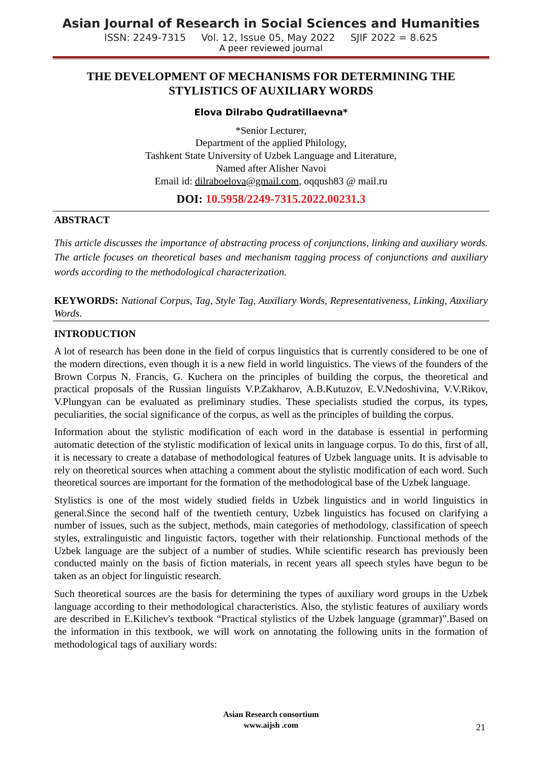Asian Journal of Research in Social Sciences and Humanities
ISSN: 2249-7315 Vol. 12, Issue 05, May 2022 SJIF 2022 = 8.625
A peer reviewed journal
THE DEVELOPMENT OF MECHANISMS FOR DETERMINING THE STYLISTICS OF AUXILIARY WORDS
Elova Dilrabo Qudratillaevna*
*Senior Lecturer,
Department of the applied Philology,
Tashkent State University of Uzbek Language and Literature,
Named after Alisher Navoi
Email id: dilraboelova@gmail.com, oqqush83 @ mail.ru
DOI: 10.5958/2249-7315.2022.00231.3
ABSTRACT
This article discusses the importance of abstracting process of conjunctions, linking and auxiliary words. The article focuses on theoretical bases and mechanism tagging process of conjunctions and auxiliary words according to the methodological characterization.
KEYWORDS: National Corpus, Tag, Style Tag, Auxiliary Words, Representativeness, Linking, Auxiliary Words.
INTRODUCTION
A lot of research has been done in the field of corpus linguistics that is currently considered to be one of the modern directions, even though it is a new field in world linguistics. The views of the founders of the Brown Corpus N. Francis, G. Kuchera on the principles of building the corpus, the theoretical and practical proposals of the Russian linguists V.P.Zakharov, A.B.Kutuzov, E.V.Nedoshivina, V.V.Rikov, V.Plungyan can be evaluated as preliminary studies. These specialists studied the corpus, its types, peculiarities, the social significance of the corpus, as well as the principles of building the corpus.
Information about the stylistic modification of each word in the database is essential in performing automatic detection of the stylistic modification of lexical units in language corpus. To do this, first of all, it is necessary to create a database of methodological features of Uzbek language units. It is advisable to rely on theoretical sources when attaching a comment about the stylistic modification of each word. Such theoretical sources are important for the formation of the methodological base of the Uzbek language.
Stylistics is one of the most widely studied fields in Uzbek linguistics and in world linguistics in general.Since the second half of the twentieth century, Uzbek linguistics has focused on clarifying a number of issues, such as the subject, methods, main categories of methodology, classification of speech styles, extralinguistic and linguistic factors, together with their relationship. Functional methods of the Uzbek language are the subject of a number of studies. While scientific research has previously been conducted mainly on the basis of fiction materials, in recent years all speech styles have begun to be taken as an object for linguistic research.
Such theoretical sources are the basis for determining the types of auxiliary word groups in the Uzbek language according to their methodological characteristics. Also, the stylistic features of auxiliary words are described in E.Kilichev's textbook “Practical stylistics of the Uzbek language (grammar)”.Based on the information in this textbook, we will work on annotating the following units in the formation of methodological tags of auxiliary words:
Asian Research consortium
www.aijsh .com
21